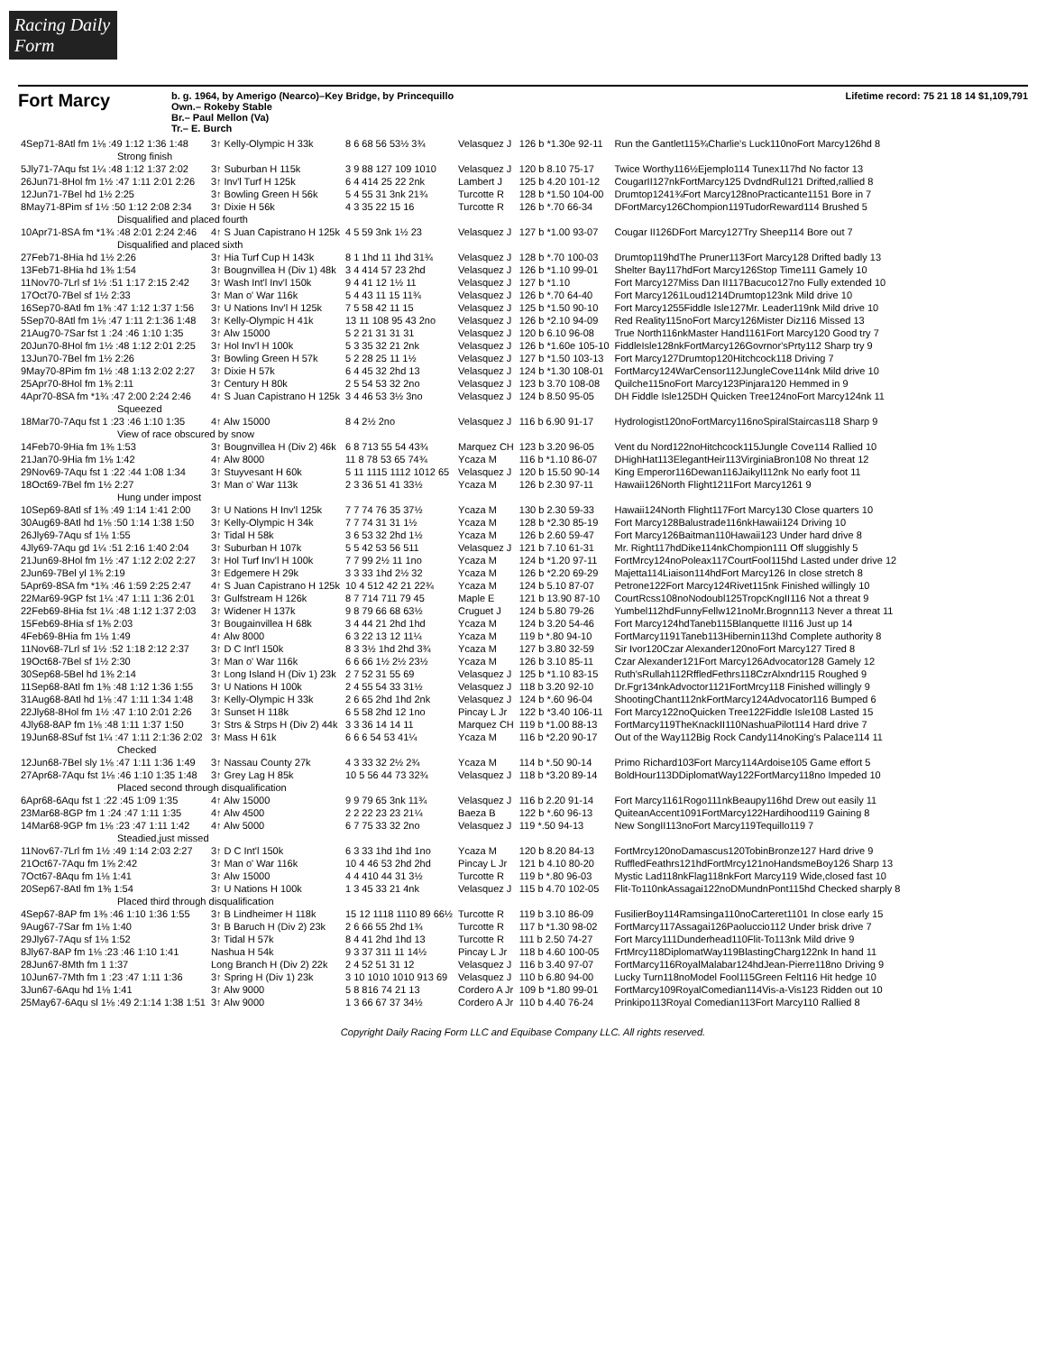Racing Daily Form
Fort Marcy
b. g. 1964, by Amerigo (Nearco)–Key Bridge, by Princequillo
Own.– Rokeby Stable
Br.– Paul Mellon (Va)
Tr.– E. Burch
Lifetime record: 75 21 18 14 $1,109,791
| 4Sep71-8Atl fm 1⅛ :49 1:12 1:36 1:48 | 3↑ Kelly-Olympic H 33k | 8 6 68 56 53½ 3¾ | Velasquez J | 126 b *1.30e 92-11 | Run the Gantlet115¾Charlie's Luck110noFort Marcy126hd 8 |
| Strong finish | | | | | |
| 5Jly71-7Aqu fst 1¼ :48 1:12 1:37 2:02 | 3↑ Suburban H 115k | 3 9 88 127 109 1010 | Velasquez J | 120 b 8.10 75-17 | Twice Worthy116½Ejemplo114 Tunex117hd No factor 13 |
| 26Jun71-8Hol fm 1½ :47 1:11 2:01 2:26 | 3↑ Inv'l Turf H 125k | 6 4 414 25 22 2nk | Lambert J | 125 b 4.20 101-12 | CougarII127nkFortMarcy125 DvdndRul121 Drifted,rallied 8 |
| 12Jun71-7Bel hd 1½ 2:25 | 3↑ Bowling Green H 56k | 5 4 55 31 3nk 21¾ | Turcotte R | 128 b *1.50 104-00 | Drumtop1241¾Fort Marcy128noPracticante1151 Bore in 7 |
| 8May71-8Pim sf 1½ :50 1:12 2:08 2:34 | 3↑ Dixie H 56k | 4 3 35 22 15 16 | Turcotte R | 126 b *.70 66-34 | DFortMarcy126Chompion119TudorReward114 Brushed 5 |
| Disqualified and placed fourth | | | | | |
| 10Apr71-8SA fm *1¾ :48 2:01 2:24 2:46 | 4↑ S Juan Capistrano H 125k | 4 5 59 3nk 1½ 23 | Velasquez J | 127 b *1.00 93-07 | Cougar II126DFort Marcy127Try Sheep114 Bore out 7 |
| Disqualified and placed sixth | | | | | |
| 27Feb71-8Hia hd 1½ 2:26 | 3↑ Hia Turf Cup H 143k | 8 1 1hd 11 1hd 31¾ | Velasquez J | 128 b *.70 100-03 | Drumtop119hdThe Pruner113Fort Marcy128 Drifted badly 13 |
| 13Feb71-8Hia hd 1⅜ 1:54 | 3↑ Bougnvillea H (Div 1) 48k | 3 4 414 57 23 2hd | Velasquez J | 126 b *1.10 99-01 | Shelter Bay117hdFort Marcy126Stop Time111 Gamely 10 |
| 11Nov70-7Lrl sf 1½ :51 1:17 2:15 2:42 | 3↑ Wash Int'l Inv'l 150k | 9 4 41 12 1½ 11 | Velasquez J | 127 b *1.10 | Fort Marcy127Miss Dan II117Bacuco127no Fully extended 10 |
| 17Oct70-7Bel sf 1½ 2:33 | 3↑ Man o' War 116k | 5 4 43 11 15 11¾ | Velasquez J | 126 b *.70 64-40 | Fort Marcy1261Loud1214Drumtop123nk Mild drive 10 |
| 16Sep70-8Atl fm 1⅜ :47 1:12 1:37 1:56 | 3↑ U Nations Inv'l H 125k | 7 5 58 42 11 15 | Velasquez J | 125 b *1.50 90-10 | Fort Marcy1255Fiddle Isle127Mr. Leader119nk Mild drive 10 |
| 5Sep70-8Atl fm 1⅛ :47 1:11 2:1:36 1:48 | 3↑ Kelly-Olympic H 41k | 13 11 108 95 43 2no | Velasquez J | 126 b *2.10 94-09 | Red Reality115noFort Marcy126Mister Diz116 Missed 13 |
| 21Aug70-7Sar fst 1 :24 :46 1:10 1:35 | 3↑ Alw 15000 | 5 2 21 31 31 31 | Velasquez J | 120 b 6.10 96-08 | True North116nkMaster Hand1161Fort Marcy120 Good try 7 |
| 20Jun70-8Hol fm 1½ :48 1:12 2:01 2:25 | 3↑ Hol Inv'l H 100k | 5 3 35 32 21 2nk | Velasquez J | 126 b *1.60e 105-10 | FiddleIsle128nkFortMarcy126Govrnor'sPrty112 Sharp try 9 |
| 13Jun70-7Bel fm 1½ 2:26 | 3↑ Bowling Green H 57k | 5 2 28 25 11 1½ | Velasquez J | 127 b *1.50 103-13 | Fort Marcy127Drumtop120Hitchcock118 Driving 7 |
| 9May70-8Pim fm 1½ :48 1:13 2:02 2:27 | 3↑ Dixie H 57k | 6 4 45 32 2hd 13 | Velasquez J | 124 b *1.30 108-01 | FortMarcy124WarCensor112JungleCove114nk Mild drive 10 |
| 25Apr70-8Hol fm 1⅜ 2:11 | 3↑ Century H 80k | 2 5 54 53 32 2no | Velasquez J | 123 b 3.70 108-08 | Quilche115noFort Marcy123Pinjara120 Hemmed in 9 |
| 4Apr70-8SA fm *1¾ :47 2:00 2:24 2:46 | 4↑ S Juan Capistrano H 125k | 3 4 46 53 3½ 3no | Velasquez J | 124 b 8.50 95-05 | DH Fiddle Isle125DH Quicken Tree124noFort Marcy124nk 11 |
| Squeezed | | | | | |
| 18Mar70-7Aqu fst 1 :23 :46 1:10 1:35 | 4↑ Alw 15000 | 8 4 2½ 2no | Velasquez J | 116 b 6.90 91-17 | Hydrologist120noFortMarcy116noSpiralStaircas118 Sharp 9 |
| View of race obscured by snow | | | | | |
| 14Feb70-9Hia fm 1⅜ 1:53 | 3↑ Bougnvillea H (Div 2) 46k | 6 8 713 55 54 43¾ | Marquez CH | 123 b 3.20 96-05 | Vent du Nord122noHitchcock115Jungle Cove114 Rallied 10 |
| 21Jan70-9Hia fm 1⅛ 1:42 | 4↑ Alw 8000 | 11 8 78 53 65 74¾ | Ycaza M | 116 b *1.10 86-07 | DHighHat113ElegantHeir113VirginiaBron108 No threat 12 |
| 29Nov69-7Aqu fst 1 :22 :44 1:08 1:34 | 3↑ Stuyvesant H 60k | 5 11 1115 1112 1012 65 | Velasquez J | 120 b 15.50 90-14 | King Emperor116Dewan116Jaikyl112nk No early foot 11 |
| 18Oct69-7Bel fm 1½ 2:27 | 3↑ Man o' War 113k | 2 3 36 51 41 33½ | Ycaza M | 126 b 2.30 97-11 | Hawaii126North Flight1211Fort Marcy1261 9 |
| Hung under impost | | | | | |
| 10Sep69-8Atl sf 1⅜ :49 1:14 1:41 2:00 | 3↑ U Nations H Inv'l 125k | 7 7 74 76 35 37½ | Ycaza M | 130 b 2.30 59-33 | Hawaii124North Flight117Fort Marcy130 Close quarters 10 |
| 30Aug69-8Atl hd 1⅛ :50 1:14 1:38 1:50 | 3↑ Kelly-Olympic H 34k | 7 7 74 31 31 1½ | Ycaza M | 128 b *2.30 85-19 | Fort Marcy128Balustrade116nkHawaii124 Driving 10 |
| 26Jly69-7Aqu sf 1⅛ 1:55 | 3↑ Tidal H 58k | 3 6 53 32 2hd 1½ | Ycaza M | 126 b 2.60 59-47 | Fort Marcy126Baitman110Hawaii123 Under hard drive 8 |
| 4Jly69-7Aqu gd 1¼ :51 2:16 1:40 2:04 | 3↑ Suburban H 107k | 5 5 42 53 56 511 | Velasquez J | 121 b 7.10 61-31 | Mr. Right117hdDike114nkChompion111 Off sluggishly 5 |
| 21Jun69-8Hol fm 1½ :47 1:12 2:02 2:27 | 3↑ Hol Turf Inv'l H 100k | 7 7 99 2½ 11 1no | Ycaza M | 124 b *1.20 97-11 | FortMrcy124noPoleax117CourtFool115hd Lasted under drive 12 |
| 2Jun69-7Bel yl 1⅜ 2:19 | 3↑ Edgemere H 29k | 3 3 33 1hd 2½ 32 | Ycaza M | 126 b *2.20 69-29 | Majetta114Liaison114hdFort Marcy126 In close stretch 8 |
| 5Apr69-8SA fm *1¾ :46 1:59 2:25 2:47 | 4↑ S Juan Capistrano H 125k | 10 4 512 42 21 22¾ | Ycaza M | 124 b 5.10 87-07 | Petrone122Fort Marcy124Rivet115nk Finished willingly 10 |
| 22Mar69-9GP fst 1¼ :47 1:11 1:36 2:01 | 3↑ Gulfstream H 126k | 8 7 714 711 79 45 | Maple E | 121 b 13.90 87-10 | CourtRcss108noNodoubl125TropcKngII116 Not a threat 9 |
| 22Feb69-8Hia fst 1¼ :48 1:12 1:37 2:03 | 3↑ Widener H 137k | 9 8 79 66 68 63½ | Cruguet J | 124 b 5.80 79-26 | Yumbel112hdFunnyFellw121noMr.Brognn113 Never a threat 11 |
| 15Feb69-8Hia sf 1⅜ 2:03 | 3↑ Bougainvillea H 68k | 3 4 44 21 2hd 1hd | Ycaza M | 124 b 3.20 54-46 | Fort Marcy124hdTaneb115Blanquette II116 Just up 14 |
| 4Feb69-8Hia fm 1⅛ 1:49 | 4↑ Alw 8000 | 6 3 22 13 12 11¼ | Ycaza M | 119 b *.80 94-10 | FortMarcy1191Taneb113Hibernin113hd Complete authority 8 |
| 11Nov68-7Lrl sf 1½ :52 1:18 2:12 2:37 | 3↑ D C Int'l 150k | 8 3 3½ 1hd 2hd 3¾ | Ycaza M | 127 b 3.80 32-59 | Sir Ivor120Czar Alexander120noFort Marcy127 Tired 8 |
| 19Oct68-7Bel sf 1½ 2:30 | 3↑ Man o' War 116k | 6 6 66 1½ 2½ 23½ | Ycaza M | 126 b 3.10 85-11 | Czar Alexander121Fort Marcy126Advocator128 Gamely 12 |
| 30Sep68-5Bel hd 1⅜ 2:14 | 3↑ Long Island H (Div 1) 23k | 2 7 52 31 55 69 | Velasquez J | 125 b *1.10 83-15 | Ruth'sRullah112RffledFethrs118CzrAlxndr115 Roughed 9 |
| 11Sep68-8Atl fm 1⅜ :48 1:12 1:36 1:55 | 3↑ U Nations H 100k | 2 4 55 54 33 31½ | Velasquez J | 118 b 3.20 92-10 | Dr.Fgr134nkAdvoctor1121FortMrcy118 Finished willingly 9 |
| 31Aug68-8Atl hd 1⅛ :47 1:11 1:34 1:48 | 3↑ Kelly-Olympic H 33k | 2 6 65 2hd 1hd 2nk | Velasquez J | 124 b *.60 96-04 | ShootingChant112nkFortMarcy124Advocator116 Bumped 6 |
| 22Jly68-8Hol fm 1½ :47 1:10 2:01 2:26 | 3↑ Sunset H 118k | 6 5 58 2hd 12 1no | Pincay L Jr | 122 b *3.40 106-11 | Fort Marcy122noQuicken Tree122Fiddle Isle108 Lasted 15 |
| 4Jly68-8AP fm 1⅛ :48 1:11 1:37 1:50 | 3↑ Strs & Strps H (Div 2) 44k | 3 3 36 14 14 11 | Marquez CH | 119 b *1.00 88-13 | FortMarcy119TheKnackII110NashuaPilot114 Hard drive 7 |
| 19Jun68-8Suf fst 1¼ :47 1:11 2:1:36 2:02 | 3↑ Mass H 61k | 6 6 6 54 53 41¼ | Ycaza M | 116 b *2.20 90-17 | Out of the Way112Big Rock Candy114noKing's Palace114 11 |
| Checked | | | | | |
| 12Jun68-7Bel sly 1⅛ :47 1:11 1:36 1:49 | 3↑ Nassau County 27k | 4 3 33 32 2½ 2¾ | Ycaza M | 114 b *.50 90-14 | Primo Richard103Fort Marcy114Ardoise105 Game effort 5 |
| 27Apr68-7Aqu fst 1⅛ :46 1:10 1:35 1:48 | 3↑ Grey Lag H 85k | 10 5 56 44 73 32¾ | Velasquez J | 118 b *3.20 89-14 | BoldHour113DDiplomatWay122FortMarcy118no Impeded 10 |
| Placed second through disqualification | | | | | |
| 6Apr68-6Aqu fst 1 :22 :45 1:09 1:35 | 4↑ Alw 15000 | 9 9 79 65 3nk 11¾ | Velasquez J | 116 b 2.20 91-14 | Fort Marcy1161Rogo111nkBeaupy116hd Drew out easily 11 |
| 23Mar68-8GP fm 1 :24 :47 1:11 1:35 | 4↑ Alw 4500 | 2 2 22 23 23 21¼ | Baeza B | 122 b *.60 96-13 | QuiteanAccent1091FortMarcy122Hardihood119 Gaining 8 |
| 14Mar68-9GP fm 1⅛ :23 :47 1:11 1:42 | 4↑ Alw 5000 | 6 7 75 33 32 2no | Velasquez J | 119 *.50 94-13 | New SongII113noFort Marcy119Tequillo119 7 |
| Steadied,just missed | | | | | |
| 11Nov67-7Lrl fm 1½ :49 1:14 2:03 2:27 | 3↑ D C Int'l 150k | 6 3 33 1hd 1hd 1no | Ycaza M | 120 b 8.20 84-13 | FortMrcy120noDamascus120TobinBronze127 Hard drive 9 |
| 21Oct67-7Aqu fm 1⅝ 2:42 | 3↑ Man o' War 116k | 10 4 46 53 2hd 2hd | Pincay L Jr | 121 b 4.10 80-20 | RuffledFeathrs121hdFortMrcy121noHandsmeBoy126 Sharp 13 |
| 7Oct67-8Aqu fm 1⅛ 1:41 | 3↑ Alw 15000 | 4 4 410 44 31 3½ | Turcotte R | 119 b *.80 96-03 | Mystic Lad118nkFlag118nkFort Marcy119 Wide,closed fast 10 |
| 20Sep67-8Atl fm 1⅜ 1:54 | 3↑ U Nations H 100k | 1 3 45 33 21 4nk | Velasquez J | 115 b 4.70 102-05 | Flit-To110nkAssagai122noDMundnPont115hd Checked sharply 8 |
| Placed third through disqualification | | | | | |
| 4Sep67-8AP fm 1⅜ :46 1:10 1:36 1:55 | 3↑ B Lindheimer H 118k | 15 12 1118 1110 89 66½ | Turcotte R | 119 b 3.10 86-09 | FusilierBoy114Ramsinga110noCarteret1101 In close early 15 |
| 9Aug67-7Sar fm 1⅛ 1:40 | 3↑ B Baruch H (Div 2) 23k | 2 6 66 55 2hd 1¾ | Turcotte R | 117 b *1.30 98-02 | FortMarcy117Assagai126Paoluccio112 Under brisk drive 7 |
| 29Jly67-7Aqu sf 1⅛ 1:52 | 3↑ Tidal H 57k | 8 4 41 2hd 1hd 13 | Turcotte R | 111 b 2.50 74-27 | Fort Marcy111Dunderhead110Flit-To113nk Mild drive 9 |
| 8Jly67-8AP fm 1⅛ :23 :46 1:10 1:41 | Nashua H 54k | 9 3 37 311 11 14½ | Pincay L Jr | 118 b 4.60 100-05 | FrtMrcy118DiplomatWay119BlastingCharg122nk In hand 11 |
| 28Jun67-8Mth fm 1 1:37 | Long Branch H (Div 2) 22k | 2 4 52 51 31 12 | Velasquez J | 116 b 3.40 97-07 | FortMarcy116RoyalMalabar124hdJean-Pierre118no Driving 9 |
| 10Jun67-7Mth fm 1 :23 :47 1:11 1:36 | 3↑ Spring H (Div 1) 23k | 3 10 1010 1010 913 69 | Velasquez J | 110 b 6.80 94-00 | Lucky Turn118noModel Fool115Green Felt116 Hit hedge 10 |
| 3Jun67-6Aqu hd 1⅛ 1:41 | 3↑ Alw 9000 | 5 8 816 74 21 13 | Cordero A Jr | 109 b *1.80 99-01 | FortMarcy109RoyalComedian114Vis-a-Vis123 Ridden out 10 |
| 25May67-6Aqu sl 1⅛ :49 2:1:14 1:38 1:51 | 3↑ Alw 9000 | 1 3 66 67 37 34½ | Cordero A Jr | 110 b 4.40 76-24 | Prinkipo113Royal Comedian113Fort Marcy110 Rallied 8 |
Copyright Daily Racing Form LLC and Equibase Company LLC. All rights reserved.